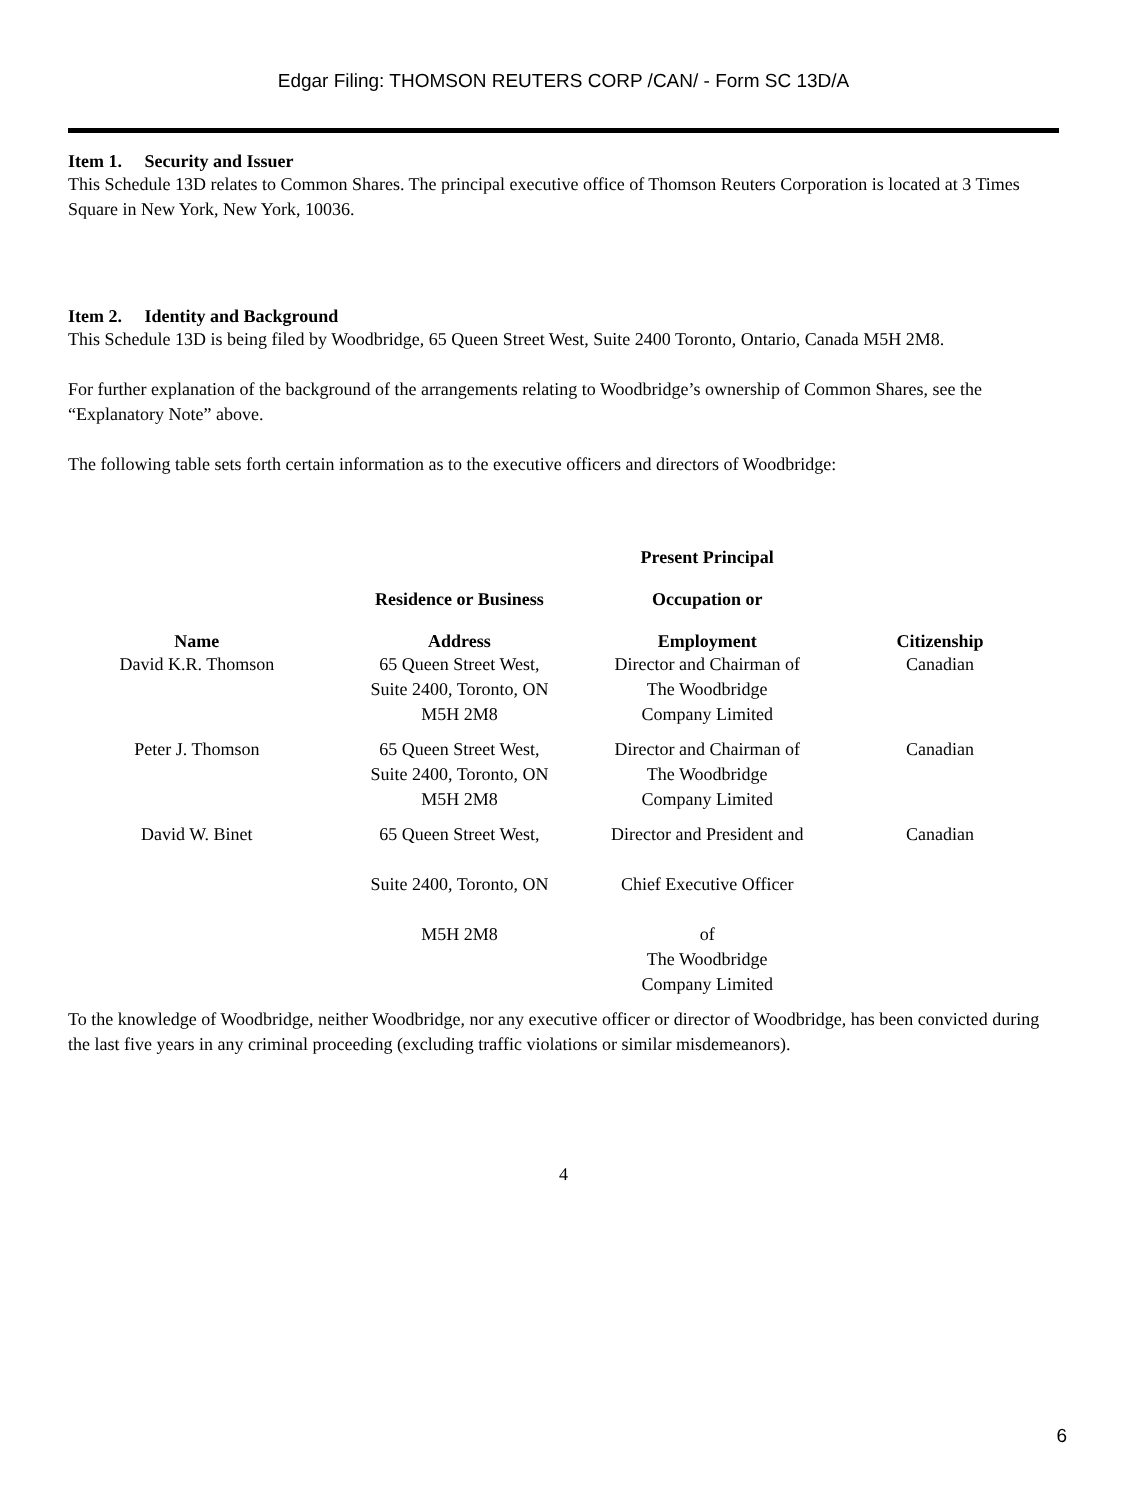Edgar Filing: THOMSON REUTERS CORP /CAN/ - Form SC 13D/A
Item 1. Security and Issuer
This Schedule 13D relates to Common Shares. The principal executive office of Thomson Reuters Corporation is located at 3 Times Square in New York, New York, 10036.
Item 2. Identity and Background
This Schedule 13D is being filed by Woodbridge, 65 Queen Street West, Suite 2400 Toronto, Ontario, Canada M5H 2M8.
For further explanation of the background of the arrangements relating to Woodbridge’s ownership of Common Shares, see the “Explanatory Note” above.
The following table sets forth certain information as to the executive officers and directors of Woodbridge:
| Name | Residence or Business Address | Present Principal Occupation or Employment | Citizenship |
| --- | --- | --- | --- |
| David K.R. Thomson | 65 Queen Street West, Suite 2400, Toronto, ON M5H 2M8 | Director and Chairman of The Woodbridge Company Limited | Canadian |
| Peter J. Thomson | 65 Queen Street West, Suite 2400, Toronto, ON M5H 2M8 | Director and Chairman of The Woodbridge Company Limited | Canadian |
| David W. Binet | 65 Queen Street West, Suite 2400, Toronto, ON M5H 2M8 | Director and President and Chief Executive Officer of The Woodbridge Company Limited | Canadian |
To the knowledge of Woodbridge, neither Woodbridge, nor any executive officer or director of Woodbridge, has been convicted during the last five years in any criminal proceeding (excluding traffic violations or similar misdemeanors).
4
6